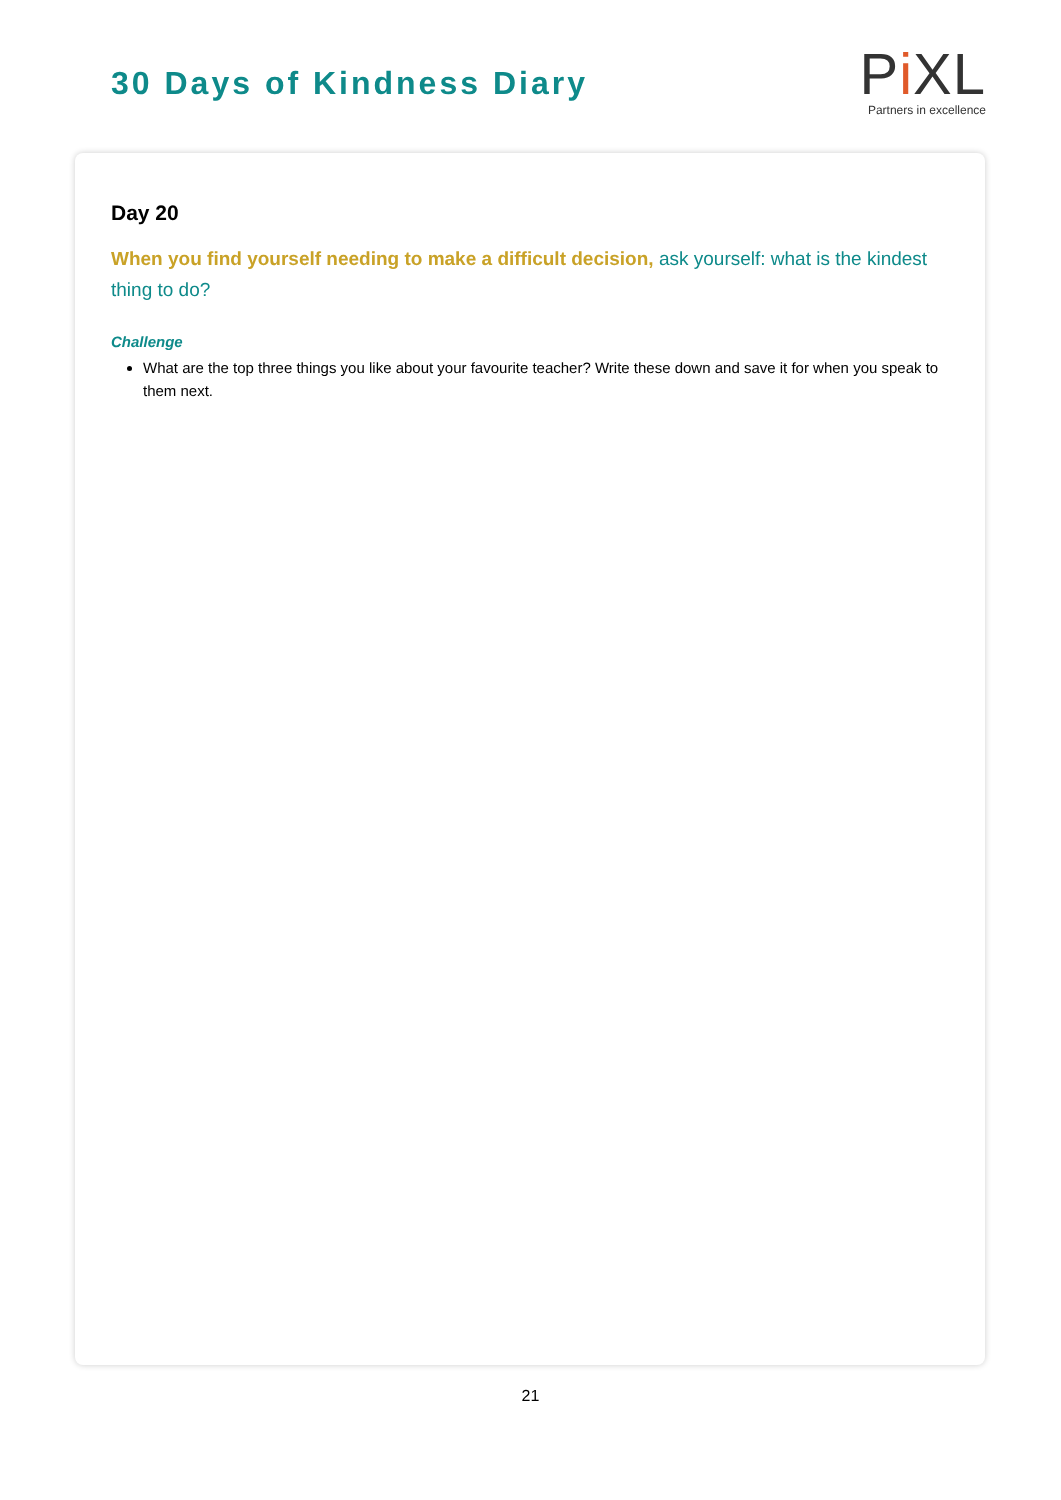30 Days of Kindness Diary
Pi XL
Partners in excellence
Day 20
When you find yourself needing to make a difficult decision, ask yourself: what is the kindest thing to do?
Challenge
What are the top three things you like about your favourite teacher? Write these down and save it for when you speak to them next.
21